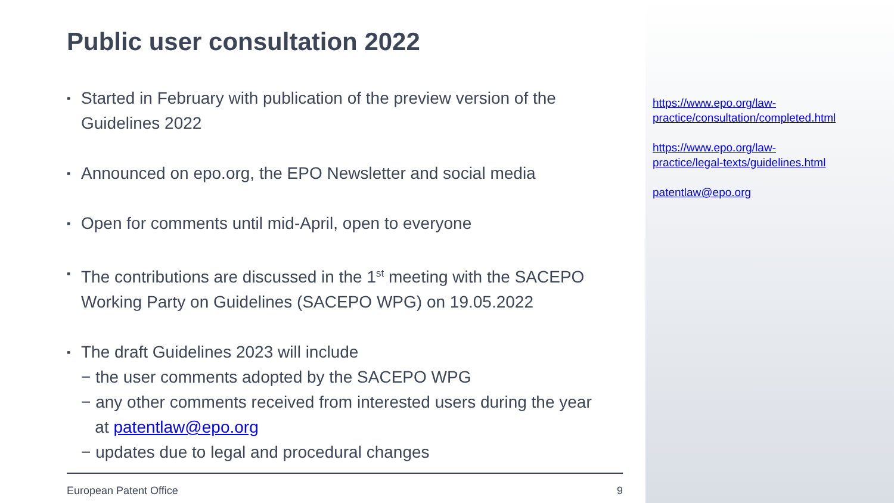Public user consultation 2022
▪ Started in February with publication of the preview version of the Guidelines 2022
▪ Announced on epo.org, the EPO Newsletter and social media
▪ Open for comments until mid-April, open to everyone
▪ The contributions are discussed in the 1<sup>st</sup> meeting with the SACEPO Working Party on Guidelines (SACEPO WPG) on 19.05.2022
▪ The draft Guidelines 2023 will include
− the user comments adopted by the SACEPO WPG
− any other comments received from interested users during the year
at patentlaw@epo.org
− updates due to legal and procedural changes
https://www.epo.org/law-
practice/consultation/completed.html
https://www.epo.org/law-
practice/legal-texts/guidelines.html
patentlaw@epo.org
European Patent Office 9